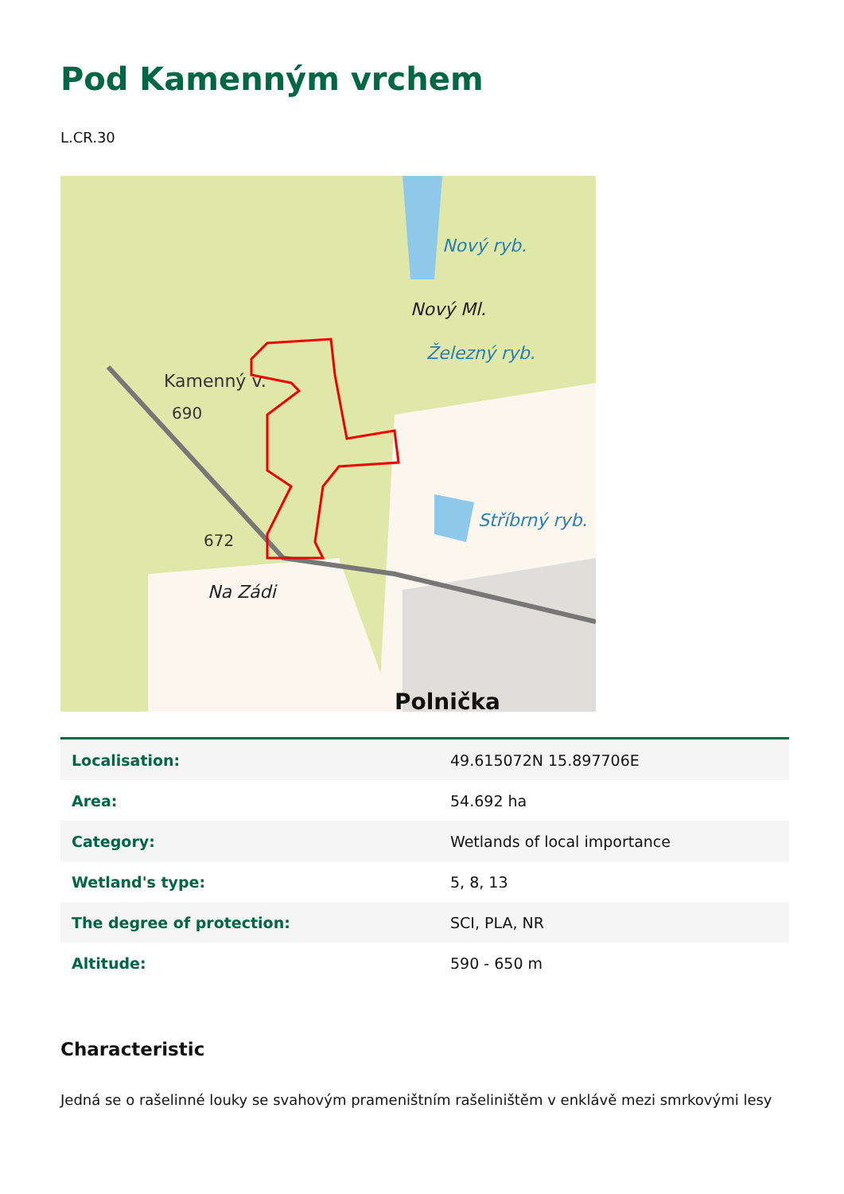Pod Kamenným vrchem
L.CR.30
Kamenný v.
690
Nový ryb.
Nový Ml.
Železný ryb.
Stříbrný ryb.
672
Na Zádi
Polnička
| Localisation: | 49.615072N 15.897706E |
| Area: | 54.692 ha |
| Category: | Wetlands of local importance |
| Wetland's type: | 5, 8, 13 |
| The degree of protection: | SCI, PLA, NR |
| Altitude: | 590 - 650 m |
Characteristic
Jedná se o rašelinné louky se svahovým prameništním rašeliništěm v enklávě mezi smrkovými lesy